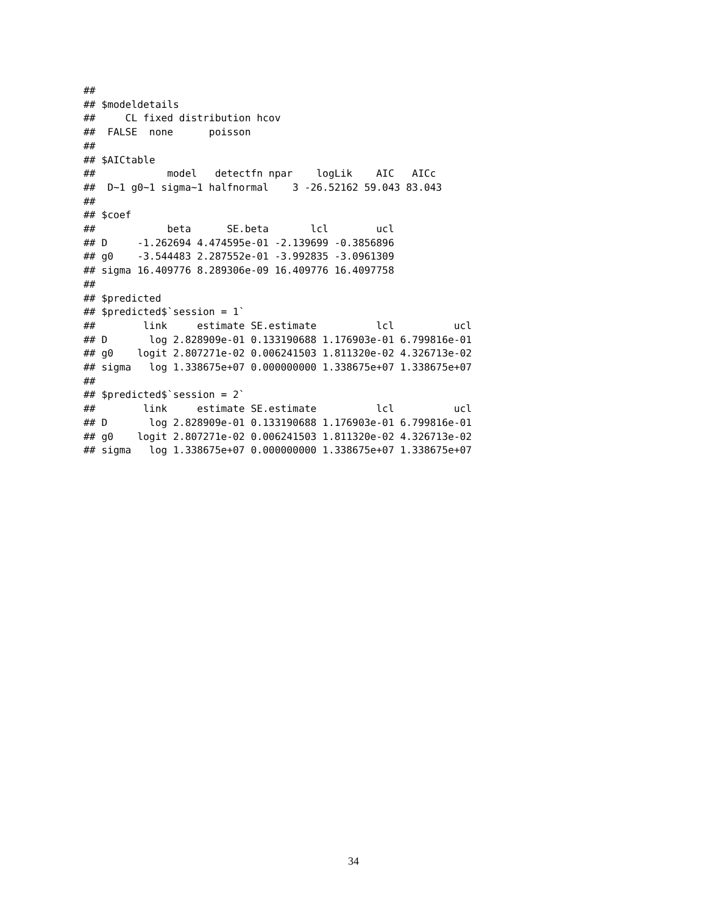##
## $modeldetails
##     CL fixed distribution hcov
##  FALSE  none      poisson
##
## $AICtable
##            model   detectfn npar    logLik    AIC   AICc
##  D~1 g0~1 sigma~1 halfnormal    3 -26.52162 59.043 83.043
##
## $coef
##            beta      SE.beta       lcl        ucl
## D     -1.262694 4.474595e-01 -2.139699 -0.3856896
## g0    -3.544483 2.287552e-01 -3.992835 -3.0961309
## sigma 16.409776 8.289306e-09 16.409776 16.4097758
##
## $predicted
## $predicted$`session = 1`
##        link     estimate SE.estimate          lcl          ucl
## D       log 2.828909e-01 0.133190688 1.176903e-01 6.799816e-01
## g0    logit 2.807271e-02 0.006241503 1.811320e-02 4.326713e-02
## sigma   log 1.338675e+07 0.000000000 1.338675e+07 1.338675e+07
##
## $predicted$`session = 2`
##        link     estimate SE.estimate          lcl          ucl
## D       log 2.828909e-01 0.133190688 1.176903e-01 6.799816e-01
## g0    logit 2.807271e-02 0.006241503 1.811320e-02 4.326713e-02
## sigma   log 1.338675e+07 0.000000000 1.338675e+07 1.338675e+07
34